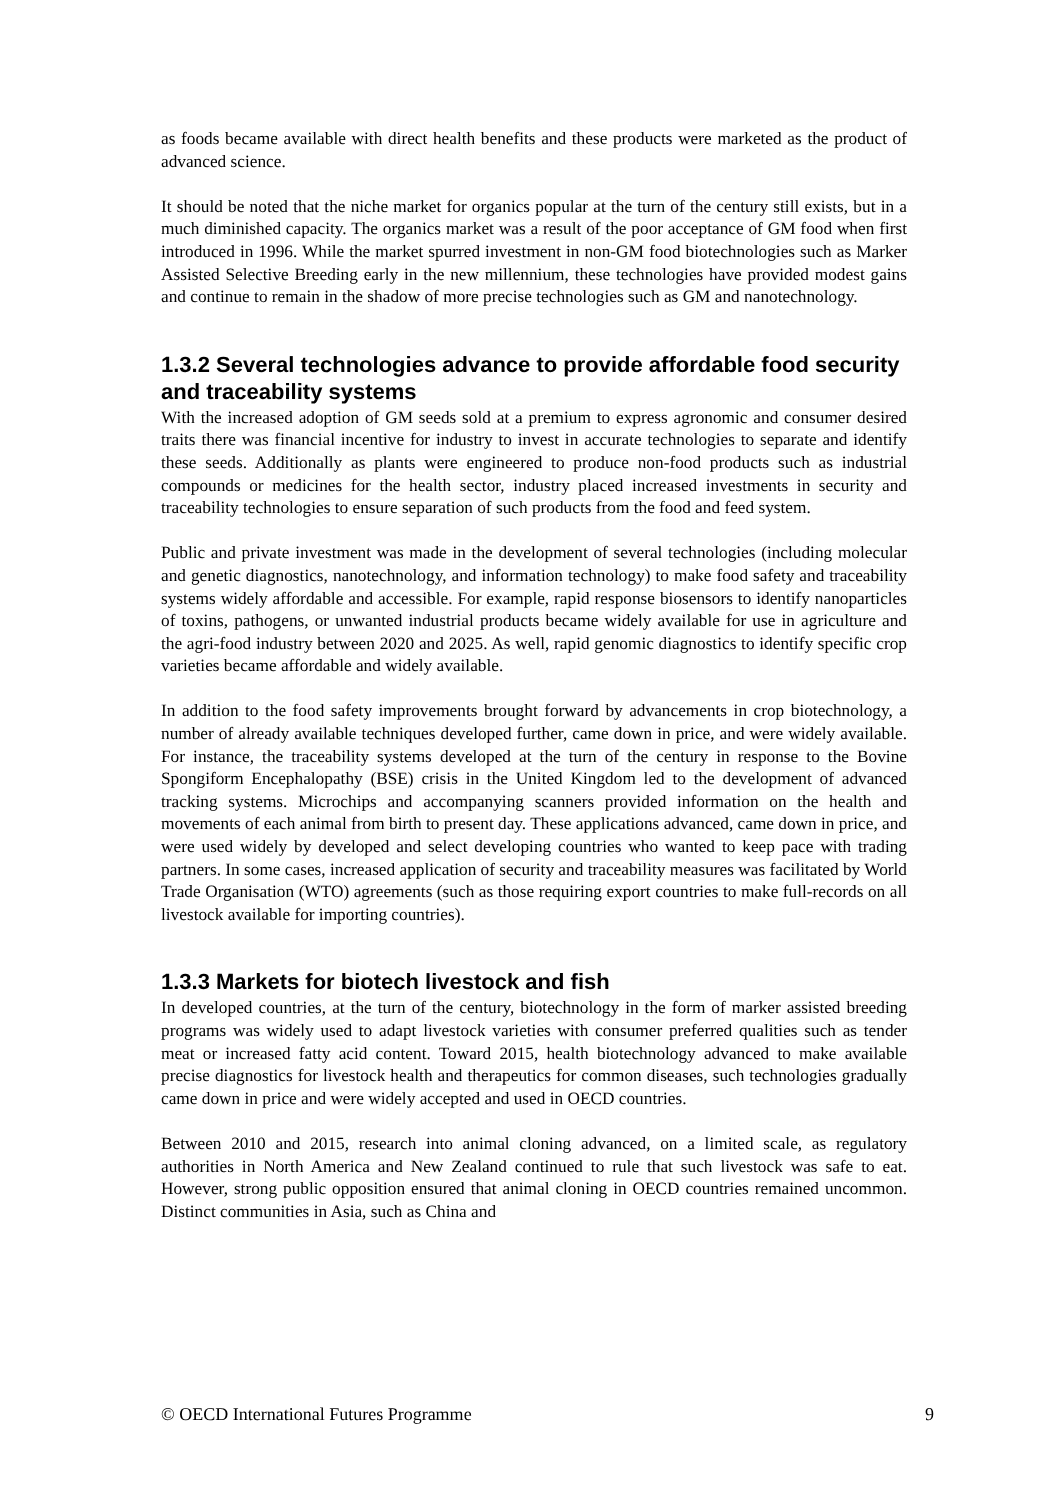as foods became available with direct health benefits and these products were marketed as the product of advanced science.
It should be noted that the niche market for organics popular at the turn of the century still exists, but in a much diminished capacity. The organics market was a result of the poor acceptance of GM food when first introduced in 1996. While the market spurred investment in non-GM food biotechnologies such as Marker Assisted Selective Breeding early in the new millennium, these technologies have provided modest gains and continue to remain in the shadow of more precise technologies such as GM and nanotechnology.
1.3.2 Several technologies advance to provide affordable food security and traceability systems
With the increased adoption of GM seeds sold at a premium to express agronomic and consumer desired traits there was financial incentive for industry to invest in accurate technologies to separate and identify these seeds. Additionally as plants were engineered to produce non-food products such as industrial compounds or medicines for the health sector, industry placed increased investments in security and traceability technologies to ensure separation of such products from the food and feed system.
Public and private investment was made in the development of several technologies (including molecular and genetic diagnostics, nanotechnology, and information technology) to make food safety and traceability systems widely affordable and accessible. For example, rapid response biosensors to identify nanoparticles of toxins, pathogens, or unwanted industrial products became widely available for use in agriculture and the agri-food industry between 2020 and 2025. As well, rapid genomic diagnostics to identify specific crop varieties became affordable and widely available.
In addition to the food safety improvements brought forward by advancements in crop biotechnology, a number of already available techniques developed further, came down in price, and were widely available. For instance, the traceability systems developed at the turn of the century in response to the Bovine Spongiform Encephalopathy (BSE) crisis in the United Kingdom led to the development of advanced tracking systems. Microchips and accompanying scanners provided information on the health and movements of each animal from birth to present day. These applications advanced, came down in price, and were used widely by developed and select developing countries who wanted to keep pace with trading partners. In some cases, increased application of security and traceability measures was facilitated by World Trade Organisation (WTO) agreements (such as those requiring export countries to make full-records on all livestock available for importing countries).
1.3.3 Markets for biotech livestock and fish
In developed countries, at the turn of the century, biotechnology in the form of marker assisted breeding programs was widely used to adapt livestock varieties with consumer preferred qualities such as tender meat or increased fatty acid content. Toward 2015, health biotechnology advanced to make available precise diagnostics for livestock health and therapeutics for common diseases, such technologies gradually came down in price and were widely accepted and used in OECD countries.
Between 2010 and 2015, research into animal cloning advanced, on a limited scale, as regulatory authorities in North America and New Zealand continued to rule that such livestock was safe to eat. However, strong public opposition ensured that animal cloning in OECD countries remained uncommon. Distinct communities in Asia, such as China and
© OECD International Futures Programme 9